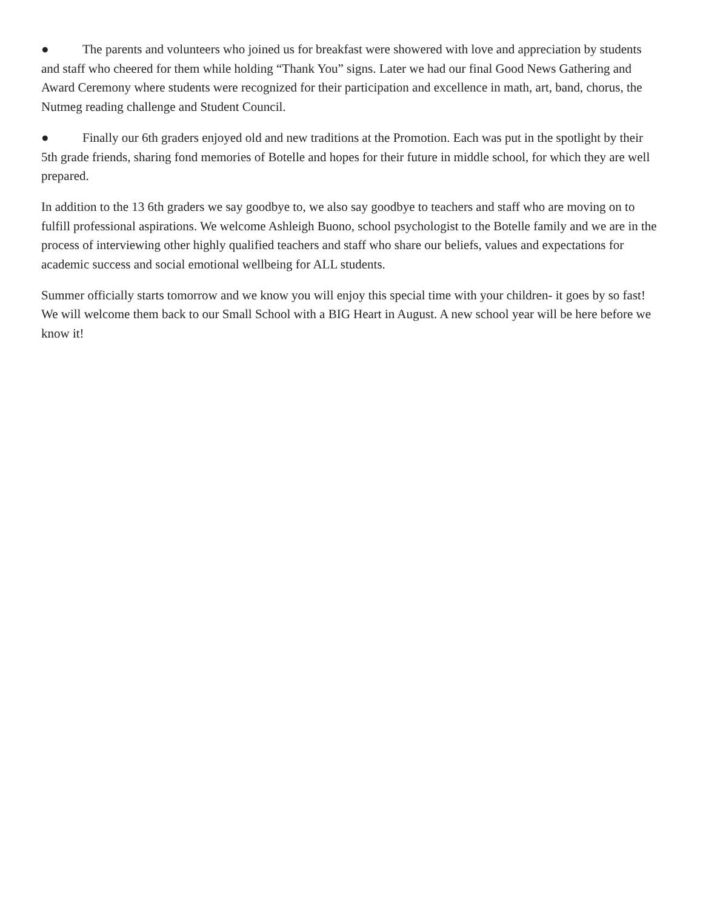● The parents and volunteers who joined us for breakfast were showered with love and appreciation by students and staff who cheered for them while holding “Thank You” signs. Later we had our final Good News Gathering and Award Ceremony where students were recognized for their participation and excellence in math, art, band, chorus, the Nutmeg reading challenge and Student Council.
● Finally our 6th graders enjoyed old and new traditions at the Promotion. Each was put in the spotlight by their 5th grade friends, sharing fond memories of Botelle and hopes for their future in middle school, for which they are well prepared.
In addition to the 13 6th graders we say goodbye to, we also say goodbye to teachers and staff who are moving on to fulfill professional aspirations. We welcome Ashleigh Buono, school psychologist to the Botelle family and we are in the process of interviewing other highly qualified teachers and staff who share our beliefs, values and expectations for academic success and social emotional wellbeing for ALL students.
Summer officially starts tomorrow and we know you will enjoy this special time with your children- it goes by so fast! We will welcome them back to our Small School with a BIG Heart in August. A new school year will be here before we know it!